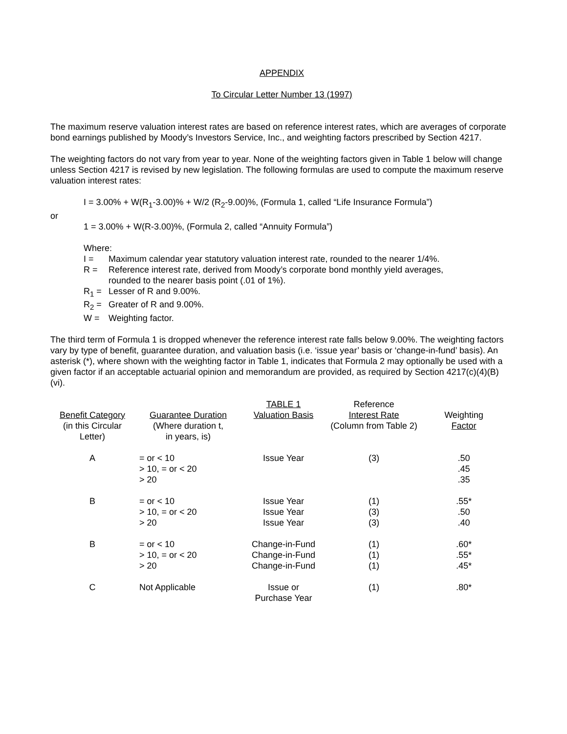APPENDIX
To Circular Letter Number 13 (1997)
The maximum reserve valuation interest rates are based on reference interest rates, which are averages of corporate bond earnings published by Moody’s Investors Service, Inc., and weighting factors prescribed by Section 4217.
The weighting factors do not vary from year to year. None of the weighting factors given in Table 1 below will change unless Section 4217 is revised by new legislation. The following formulas are used to compute the maximum reserve valuation interest rates:
I = 3.00% + W(R<sub>1</sub>-3.00)% + W/2 (R<sub>2</sub>-9.00)%, (Formula 1, called “Life Insurance Formula”)
or
1 = 3.00% + W(R-3.00)%, (Formula 2, called “Annuity Formula”)
Where:
I = Maximum calendar year statutory valuation interest rate, rounded to the nearer 1/4%.
R = Reference interest rate, derived from Moody’s corporate bond monthly yield averages,
rounded to the nearer basis point (.01 of 1%).
R<sub>1</sub> = Lesser of R and 9.00%.
R<sub>2</sub> = Greater of R and 9.00%.
W = Weighting factor.
The third term of Formula 1 is dropped whenever the reference interest rate falls below 9.00%. The weighting factors vary by type of benefit, guarantee duration, and valuation basis (i.e. ‘issue year’ basis or ‘change-in-fund’ basis). An asterisk (*), where shown with the weighting factor in Table 1, indicates that Formula 2 may optionally be used with a given factor if an acceptable actuarial opinion and memorandum are provided, as required by Section 4217(c)(4)(B)(vi).
| Benefit Category (in this Circular Letter) | Guarantee Duration (Where duration t, in years, is) | TABLE 1 Valuation Basis | Reference Interest Rate (Column from Table 2) | Weighting Factor |
| --- | --- | --- | --- | --- |
| A | = or < 10 > 10, = or < 20 > 20 | Issue Year | (3) | .50 .45 .35 |
| B | = or < 10 > 10, = or < 20 > 20 | Issue Year Issue Year Issue Year | (1) (3) (3) | .55* .50 .40 |
| B | = or < 10 > 10, = or < 20 > 20 | Change-in-Fund Change-in-Fund Change-in-Fund | (1) (1) (1) | .60* .55* .45* |
| C | Not Applicable | Issue or Purchase Year | (1) | .80* |